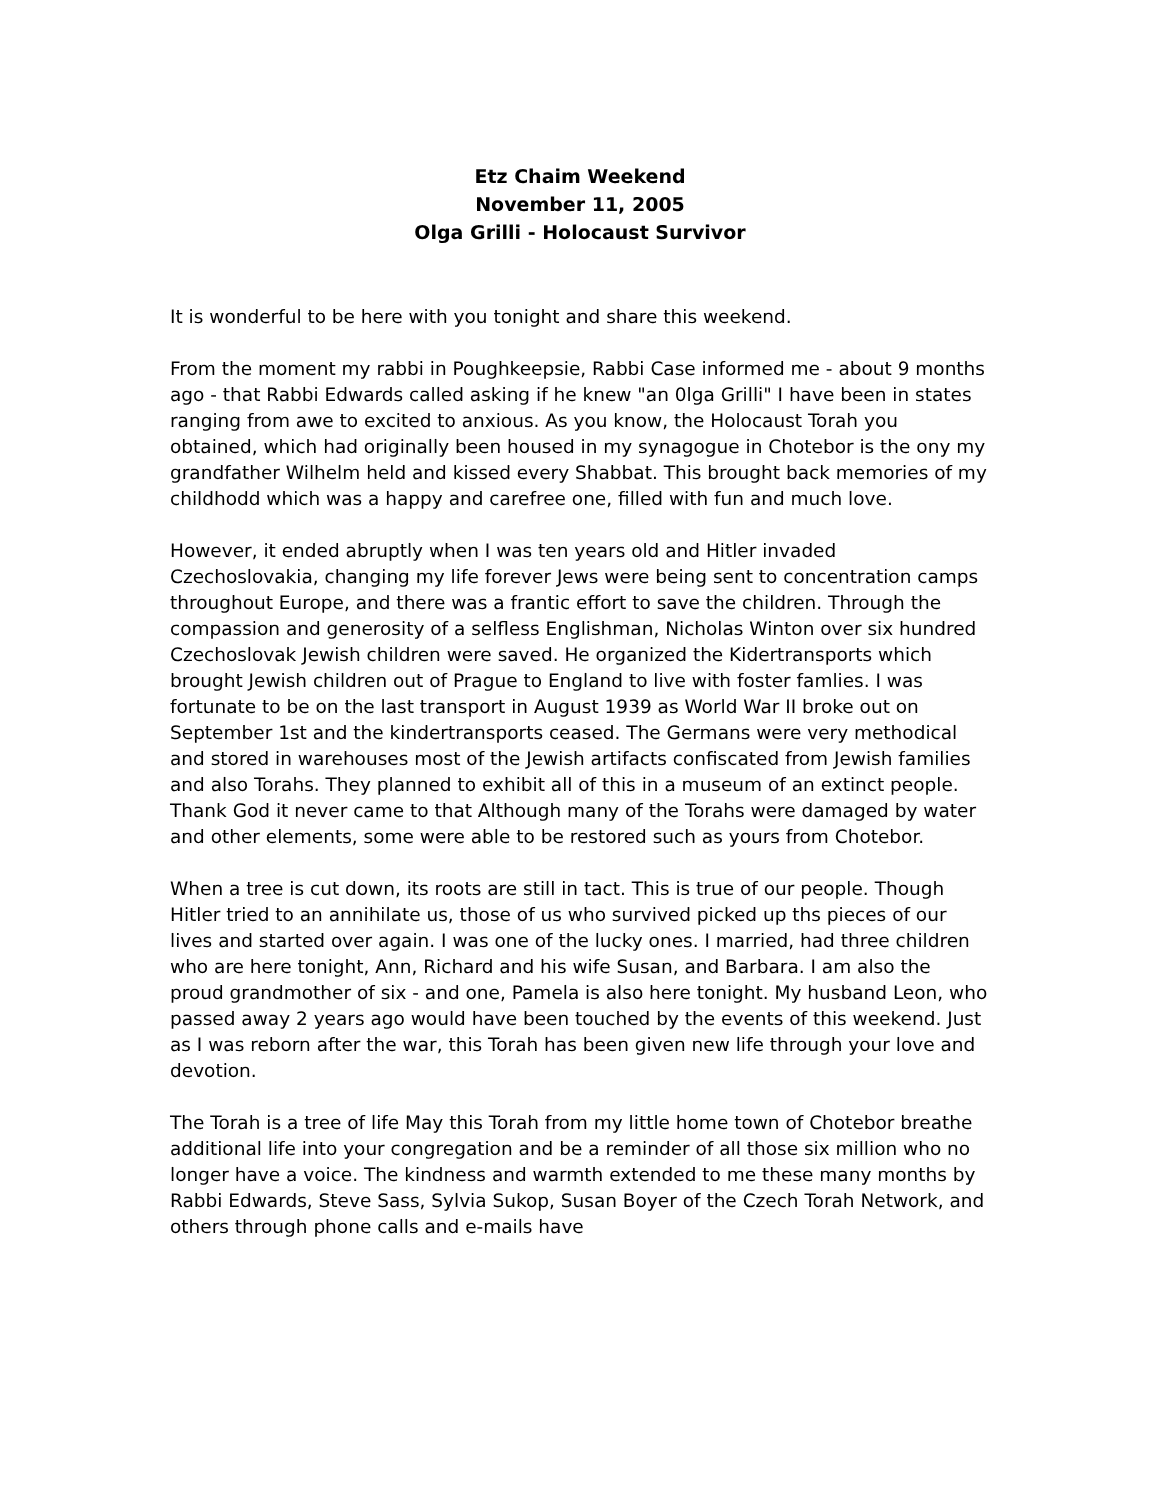Etz Chaim Weekend
November 11, 2005
Olga Grilli - Holocaust Survivor
It is wonderful to be here with you tonight and share this weekend.
From the moment my rabbi in Poughkeepsie, Rabbi Case informed me - about 9 months ago - that Rabbi Edwards called asking if he knew "an 0lga Grilli" I have been in states ranging from awe to excited to anxious. As you know, the Holocaust Torah you obtained, which had originally been housed in my synagogue in Chotebor is the ony my grandfather Wilhelm held and kissed every Shabbat. This brought back memories of my childhodd which was a happy and carefree one, filled with fun and much love.
However, it ended abruptly when I was ten years old and Hitler invaded Czechoslovakia, changing my life forever Jews were being sent to concentration camps throughout Europe, and there was a frantic effort to save the children. Through the compassion and generosity of a selfless Englishman, Nicholas Winton over six hundred Czechoslovak Jewish children were saved. He organized the Kidertransports which brought Jewish children out of Prague to England to live with foster famlies. I was fortunate to be on the last transport in August 1939 as World War II broke out on September 1st and the kindertransports ceased. The Germans were very methodical and stored in warehouses most of the Jewish artifacts confiscated from Jewish families and also Torahs. They planned to exhibit all of this in a museum of an extinct people. Thank God it never came to that Although many of the Torahs were damaged by water and other elements, some were able to be restored such as yours from Chotebor.
When a tree is cut down, its roots are still in tact. This is true of our people. Though Hitler tried to an annihilate us, those of us who survived picked up ths pieces of our lives and started over again. I was one of the lucky ones. I married, had three children who are here tonight, Ann, Richard and his wife Susan, and Barbara. I am also the proud grandmother of six - and one, Pamela is also here tonight. My husband Leon, who passed away 2 years ago would have been touched by the events of this weekend. Just as I was reborn after the war, this Torah has been given new life through your love and devotion.
The Torah is a tree of life May this Torah from my little home town of Chotebor breathe additional life into your congregation and be a reminder of all those six million who no longer have a voice. The kindness and warmth extended to me these many months by Rabbi Edwards, Steve Sass, Sylvia Sukop, Susan Boyer of the Czech Torah Network, and others through phone calls and e-mails have